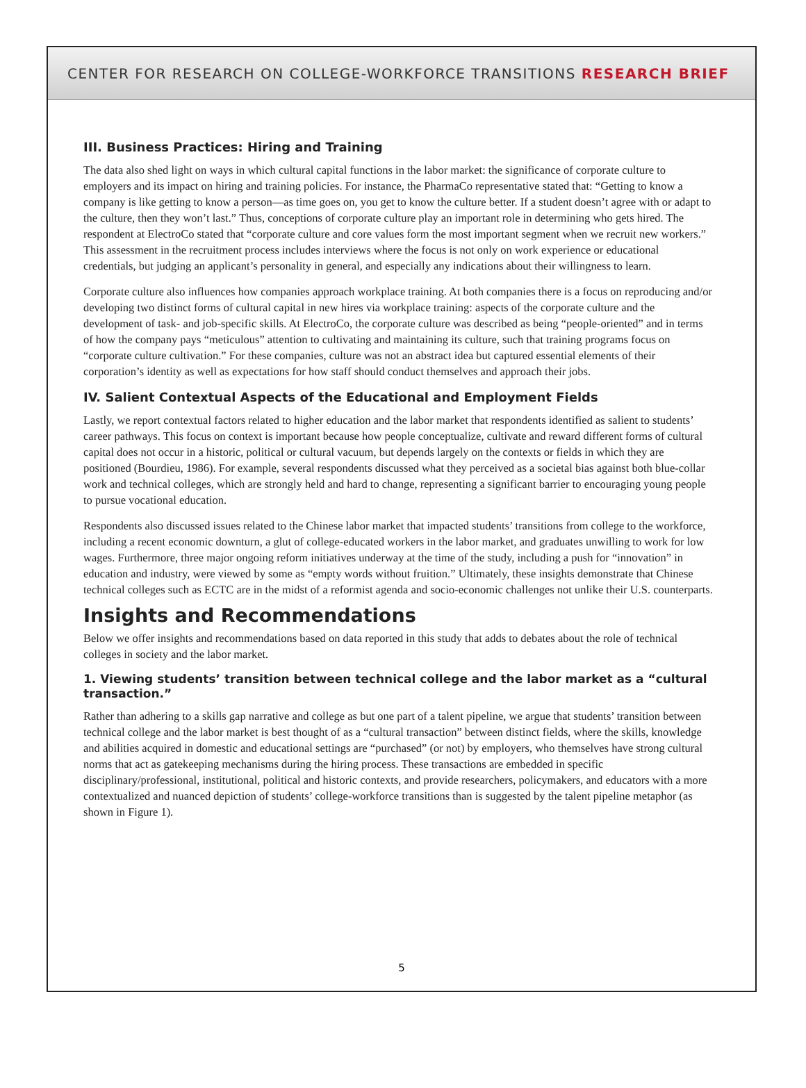CENTER FOR RESEARCH ON COLLEGE-WORKFORCE TRANSITIONS RESEARCH BRIEF
III. Business Practices: Hiring and Training
The data also shed light on ways in which cultural capital functions in the labor market: the significance of corporate culture to employers and its impact on hiring and training policies. For instance, the PharmaCo representative stated that: “Getting to know a company is like getting to know a person—as time goes on, you get to know the culture better. If a student doesn’t agree with or adapt to the culture, then they won’t last.” Thus, conceptions of corporate culture play an important role in determining who gets hired. The respondent at ElectroCo stated that “corporate culture and core values form the most important segment when we recruit new workers.” This assessment in the recruitment process includes interviews where the focus is not only on work experience or educational credentials, but judging an applicant’s personality in general, and especially any indications about their willingness to learn.
Corporate culture also influences how companies approach workplace training. At both companies there is a focus on reproducing and/or developing two distinct forms of cultural capital in new hires via workplace training: aspects of the corporate culture and the development of task- and job-specific skills. At ElectroCo, the corporate culture was described as being “people-oriented” and in terms of how the company pays “meticulous” attention to cultivating and maintaining its culture, such that training programs focus on “corporate culture cultivation.” For these companies, culture was not an abstract idea but captured essential elements of their corporation’s identity as well as expectations for how staff should conduct themselves and approach their jobs.
IV. Salient Contextual Aspects of the Educational and Employment Fields
Lastly, we report contextual factors related to higher education and the labor market that respondents identified as salient to students’ career pathways. This focus on context is important because how people conceptualize, cultivate and reward different forms of cultural capital does not occur in a historic, political or cultural vacuum, but depends largely on the contexts or fields in which they are positioned (Bourdieu, 1986). For example, several respondents discussed what they perceived as a societal bias against both blue-collar work and technical colleges, which are strongly held and hard to change, representing a significant barrier to encouraging young people to pursue vocational education.
Respondents also discussed issues related to the Chinese labor market that impacted students’ transitions from college to the workforce, including a recent economic downturn, a glut of college-educated workers in the labor market, and graduates unwilling to work for low wages. Furthermore, three major ongoing reform initiatives underway at the time of the study, including a push for “innovation” in education and industry, were viewed by some as “empty words without fruition.” Ultimately, these insights demonstrate that Chinese technical colleges such as ECTC are in the midst of a reformist agenda and socio-economic challenges not unlike their U.S. counterparts.
Insights and Recommendations
Below we offer insights and recommendations based on data reported in this study that adds to debates about the role of technical colleges in society and the labor market.
1. Viewing students’ transition between technical college and the labor market as a “cultural transaction.”
Rather than adhering to a skills gap narrative and college as but one part of a talent pipeline, we argue that students’ transition between technical college and the labor market is best thought of as a “cultural transaction” between distinct fields, where the skills, knowledge and abilities acquired in domestic and educational settings are “purchased” (or not) by employers, who themselves have strong cultural norms that act as gatekeeping mechanisms during the hiring process. These transactions are embedded in specific disciplinary/professional, institutional, political and historic contexts, and provide researchers, policymakers, and educators with a more contextualized and nuanced depiction of students’ college-workforce transitions than is suggested by the talent pipeline metaphor (as shown in Figure 1).
5